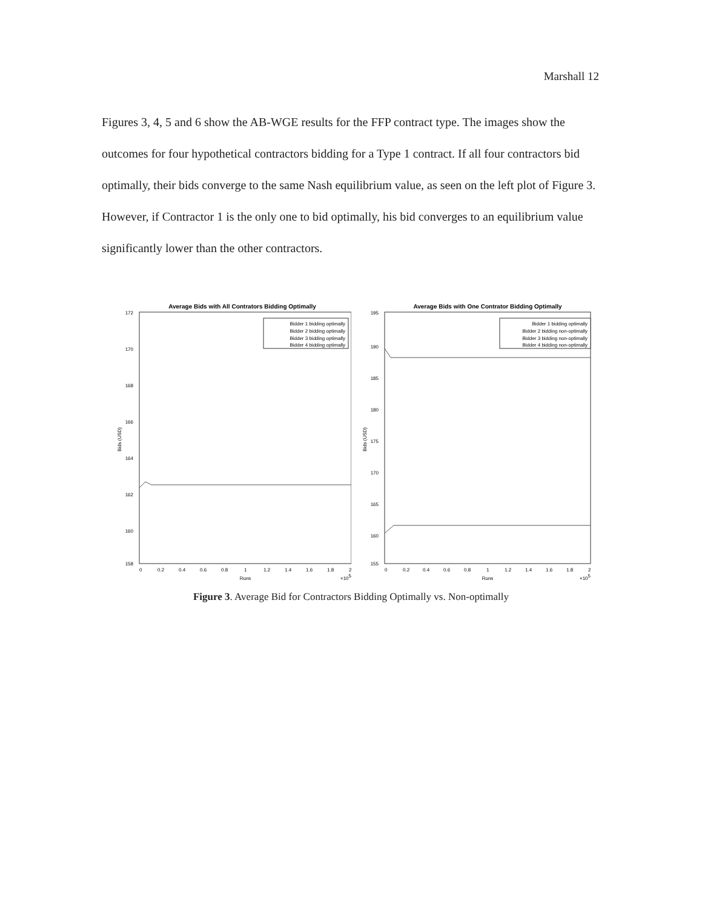Marshall 12
Figures 3, 4, 5 and 6 show the AB-WGE results for the FFP contract type. The images show the outcomes for four hypothetical contractors bidding for a Type 1 contract. If all four contractors bid optimally, their bids converge to the same Nash equilibrium value, as seen on the left plot of Figure 3. However, if Contractor 1 is the only one to bid optimally, his bid converges to an equilibrium value significantly lower than the other contractors.
Average Bids with All Contrators Bidding Optimally
172
170
168
166
164
162
160
158
Bids (USD)
Bidder 1 bidding optimally
Bidder 2 bidding optimally
Bidder 3 bidding optimally
Bidder 4 bidding optimally
0
0.2
0.4
0.6
0.8
1
1.2
1.4
1.6
1.8
2
Runs
×105
Average Bids with One Contrator Bidding Optimally
195
190
185
180
175
170
165
160
155
Bids (USD)
Bidder 1 bidding optimally
Bidder 2 bidding non-optimally
Bidder 3 bidding non-optimally
Bidder 4 bidding non-optimally
0
0.2
0.4
0.6
0.8
1
1.2
1.4
1.6
1.8
2
Runs
×105
Figure 3. Average Bid for Contractors Bidding Optimally vs. Non-optimally